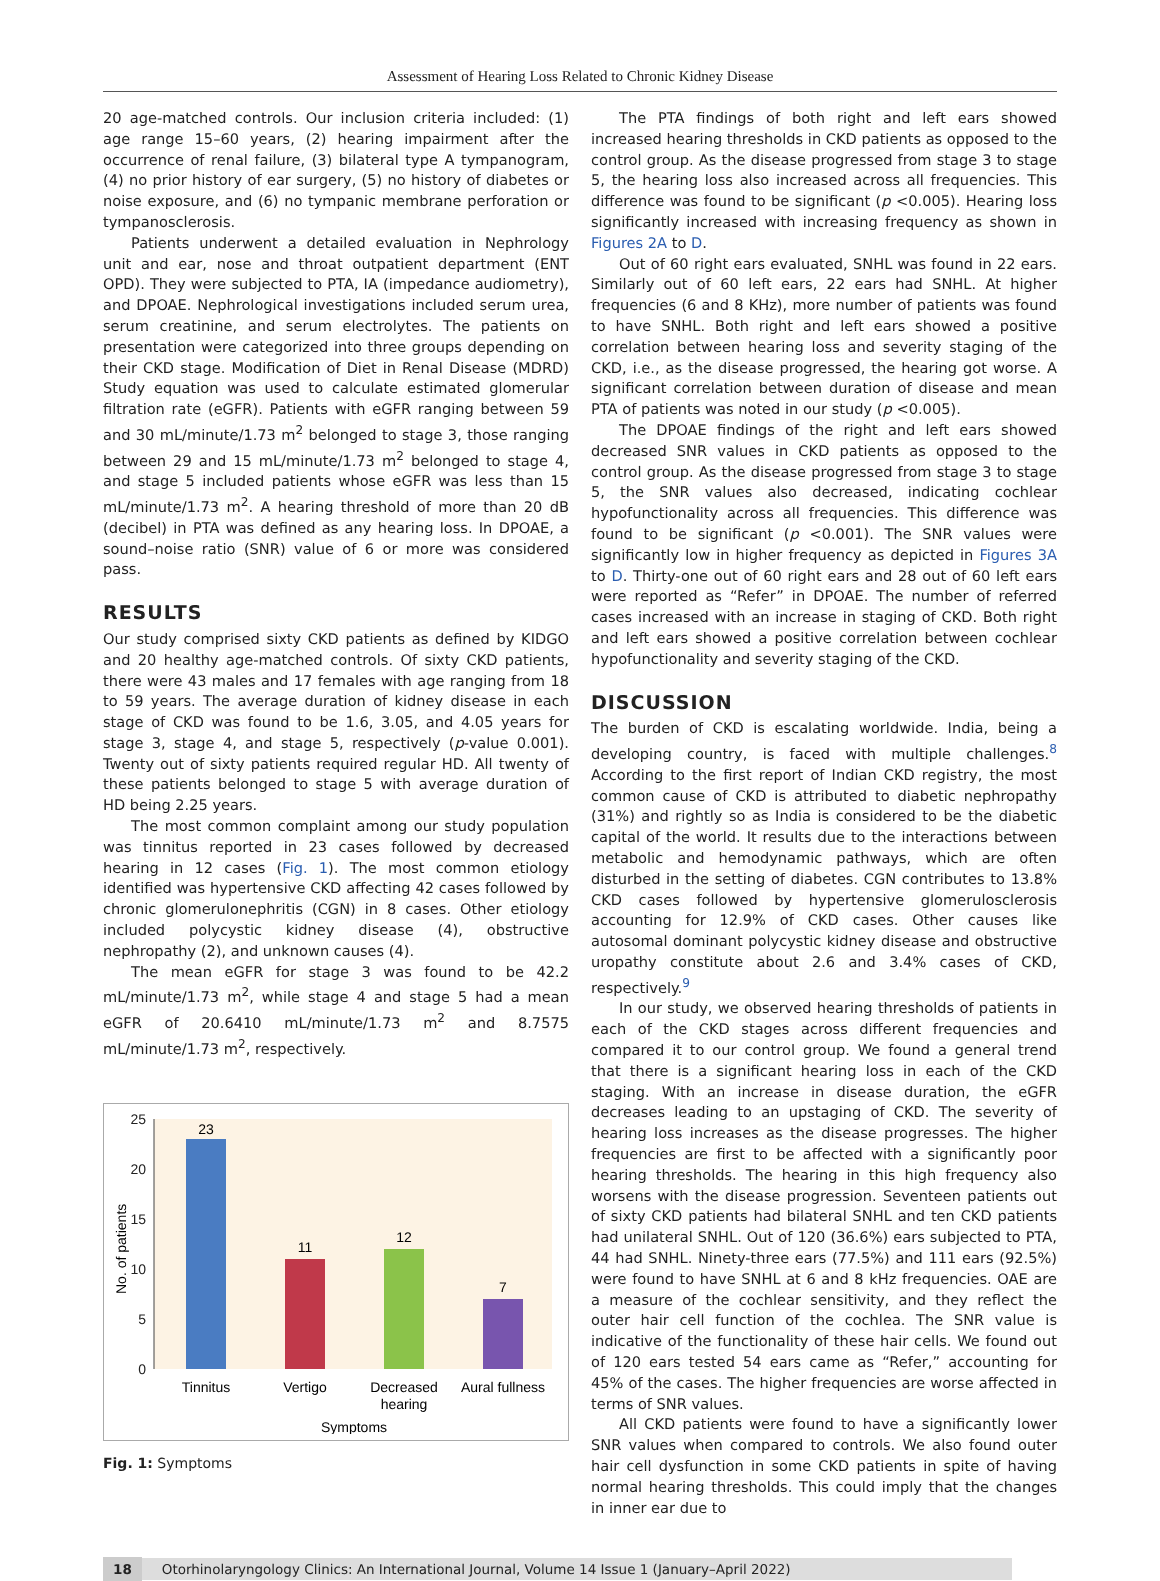Assessment of Hearing Loss Related to Chronic Kidney Disease
20 age-matched controls. Our inclusion criteria included: (1) age range 15–60 years, (2) hearing impairment after the occurrence of renal failure, (3) bilateral type A tympanogram, (4) no prior history of ear surgery, (5) no history of diabetes or noise exposure, and (6) no tympanic membrane perforation or tympanosclerosis.
Patients underwent a detailed evaluation in Nephrology unit and ear, nose and throat outpatient department (ENT OPD). They were subjected to PTA, IA (impedance audiometry), and DPOAE. Nephrological investigations included serum urea, serum creatinine, and serum electrolytes. The patients on presentation were categorized into three groups depending on their CKD stage. Modification of Diet in Renal Disease (MDRD) Study equation was used to calculate estimated glomerular filtration rate (eGFR). Patients with eGFR ranging between 59 and 30 mL/minute/1.73 m<sup>2</sup> belonged to stage 3, those ranging between 29 and 15 mL/minute/1.73 m<sup>2</sup> belonged to stage 4, and stage 5 included patients whose eGFR was less than 15 mL/minute/1.73 m<sup>2</sup>. A hearing threshold of more than 20 dB (decibel) in PTA was defined as any hearing loss. In DPOAE, a sound–noise ratio (SNR) value of 6 or more was considered pass.
RESULTS
Our study comprised sixty CKD patients as defined by KIDGO and 20 healthy age-matched controls. Of sixty CKD patients, there were 43 males and 17 females with age ranging from 18 to 59 years. The average duration of kidney disease in each stage of CKD was found to be 1.6, 3.05, and 4.05 years for stage 3, stage 4, and stage 5, respectively (p-value 0.001). Twenty out of sixty patients required regular HD. All twenty of these patients belonged to stage 5 with average duration of HD being 2.25 years.
The most common complaint among our study population was tinnitus reported in 23 cases followed by decreased hearing in 12 cases (Fig. 1). The most common etiology identified was hypertensive CKD affecting 42 cases followed by chronic glomerulonephritis (CGN) in 8 cases. Other etiology included polycystic kidney disease (4), obstructive nephropathy (2), and unknown causes (4).
The mean eGFR for stage 3 was found to be 42.2 mL/minute/1.73 m<sup>2</sup>, while stage 4 and stage 5 had a mean eGFR of 20.6410 mL/minute/1.73 m<sup>2</sup> and 8.7575 mL/minute/1.73 m<sup>2</sup>, respectively.
25
20
15
10
5
0
No. of patients
23
11
12
7
Tinnitus
Vertigo
Decreased
hearing
Aural fullness
Symptoms
Fig. 1: Symptoms
The PTA findings of both right and left ears showed increased hearing thresholds in CKD patients as opposed to the control group. As the disease progressed from stage 3 to stage 5, the hearing loss also increased across all frequencies. This difference was found to be significant (p <0.005). Hearing loss significantly increased with increasing frequency as shown in Figures 2A to D.
Out of 60 right ears evaluated, SNHL was found in 22 ears. Similarly out of 60 left ears, 22 ears had SNHL. At higher frequencies (6 and 8 KHz), more number of patients was found to have SNHL. Both right and left ears showed a positive correlation between hearing loss and severity staging of the CKD, i.e., as the disease progressed, the hearing got worse. A significant correlation between duration of disease and mean PTA of patients was noted in our study (p <0.005).
The DPOAE findings of the right and left ears showed decreased SNR values in CKD patients as opposed to the control group. As the disease progressed from stage 3 to stage 5, the SNR values also decreased, indicating cochlear hypofunctionality across all frequencies. This difference was found to be significant (p <0.001). The SNR values were significantly low in higher frequency as depicted in Figures 3A to D. Thirty-one out of 60 right ears and 28 out of 60 left ears were reported as “Refer” in DPOAE. The number of referred cases increased with an increase in staging of CKD. Both right and left ears showed a positive correlation between cochlear hypofunctionality and severity staging of the CKD.
DISCUSSION
The burden of CKD is escalating worldwide. India, being a developing country, is faced with multiple challenges.<sup>8</sup> According to the first report of Indian CKD registry, the most common cause of CKD is attributed to diabetic nephropathy (31%) and rightly so as India is considered to be the diabetic capital of the world. It results due to the interactions between metabolic and hemodynamic pathways, which are often disturbed in the setting of diabetes. CGN contributes to 13.8% CKD cases followed by hypertensive glomerulosclerosis accounting for 12.9% of CKD cases. Other causes like autosomal dominant polycystic kidney disease and obstructive uropathy constitute about 2.6 and 3.4% cases of CKD, respectively.<sup>9</sup>
In our study, we observed hearing thresholds of patients in each of the CKD stages across different frequencies and compared it to our control group. We found a general trend that there is a significant hearing loss in each of the CKD staging. With an increase in disease duration, the eGFR decreases leading to an upstaging of CKD. The severity of hearing loss increases as the disease progresses. The higher frequencies are first to be affected with a significantly poor hearing thresholds. The hearing in this high frequency also worsens with the disease progression. Seventeen patients out of sixty CKD patients had bilateral SNHL and ten CKD patients had unilateral SNHL. Out of 120 (36.6%) ears subjected to PTA, 44 had SNHL. Ninety-three ears (77.5%) and 111 ears (92.5%) were found to have SNHL at 6 and 8 kHz frequencies. OAE are a measure of the cochlear sensitivity, and they reflect the outer hair cell function of the cochlea. The SNR value is indicative of the functionality of these hair cells. We found out of 120 ears tested 54 ears came as “Refer,” accounting for 45% of the cases. The higher frequencies are worse affected in terms of SNR values.
All CKD patients were found to have a significantly lower SNR values when compared to controls. We also found outer hair cell dysfunction in some CKD patients in spite of having normal hearing thresholds. This could imply that the changes in inner ear due to
18 Otorhinolaryngology Clinics: An International Journal, Volume 14 Issue 1 (January–April 2022)